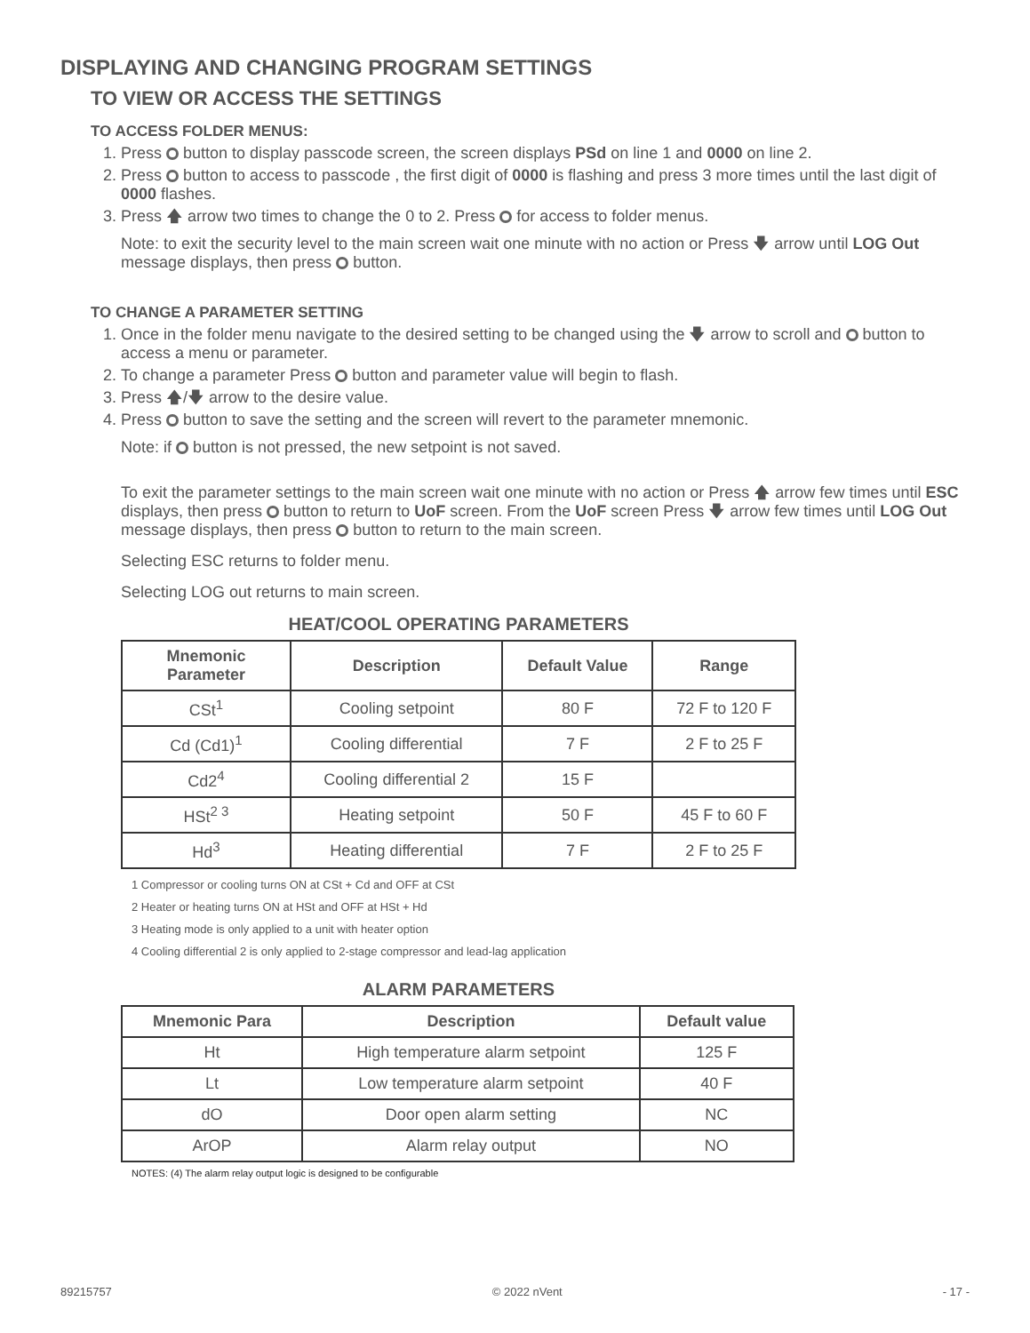DISPLAYING AND CHANGING PROGRAM SETTINGS
TO VIEW OR ACCESS THE SETTINGS
TO ACCESS FOLDER MENUS:
1. Press button to display passcode screen, the screen displays PSd on line 1 and 0000 on line 2.
2. Press button to access to passcode , the first digit of 0000 is flashing and press 3 more times until the last digit of 0000 flashes.
3. Press 🡅 arrow two times to change the 0 to 2. Press for access to folder menus.
Note: to exit the security level to the main screen wait one minute with no action or Press 🡇 arrow until LOG Out message displays, then press button.
TO CHANGE A PARAMETER SETTING
1. Once in the folder menu navigate to the desired setting to be changed using the 🡇 arrow to scroll and button to access a menu or parameter.
2. To change a parameter Press button and parameter value will begin to flash.
3. Press 🡅/🡇 arrow to the desire value.
4. Press button to save the setting and the screen will revert to the parameter mnemonic.
Note: if button is not pressed, the new setpoint is not saved.
To exit the parameter settings to the main screen wait one minute with no action or Press 🡅 arrow few times until ESC displays, then press button to return to UoF screen. From the UoF screen Press 🡇 arrow few times until LOG Out message displays, then press button to return to the main screen.
Selecting ESC returns to folder menu.
Selecting LOG out returns to main screen.
HEAT/COOL OPERATING PARAMETERS
| Mnemonic Parameter | Description | Default Value | Range |
| --- | --- | --- | --- |
| CSt<sup>1</sup> | Cooling setpoint | 80 F | 72 F to 120 F |
| Cd (Cd1)<sup>1</sup> | Cooling differential | 7 F | 2 F to 25 F |
| Cd2<sup>4</sup> | Cooling differential 2 | 15 F | |
| HSt<sup>2 3</sup> | Heating setpoint | 50 F | 45 F to 60 F |
| Hd<sup>3</sup> | Heating differential | 7 F | 2 F to 25 F |
1 Compressor or cooling turns ON at CSt + Cd and OFF at CSt
2 Heater or heating turns ON at HSt and OFF at HSt + Hd
3 Heating mode is only applied to a unit with heater option
4 Cooling differential 2 is only applied to 2-stage compressor and lead-lag application
ALARM PARAMETERS
| Mnemonic Para | Description | Default value |
| --- | --- | --- |
| Ht | High temperature alarm setpoint | 125 F |
| Lt | Low temperature alarm setpoint | 40 F |
| dO | Door open alarm setting | NC |
| ArOP | Alarm relay output | NO |
NOTES: (4) The alarm relay output logic is designed to be configurable
89215757 © 2022 nVent - 17 -